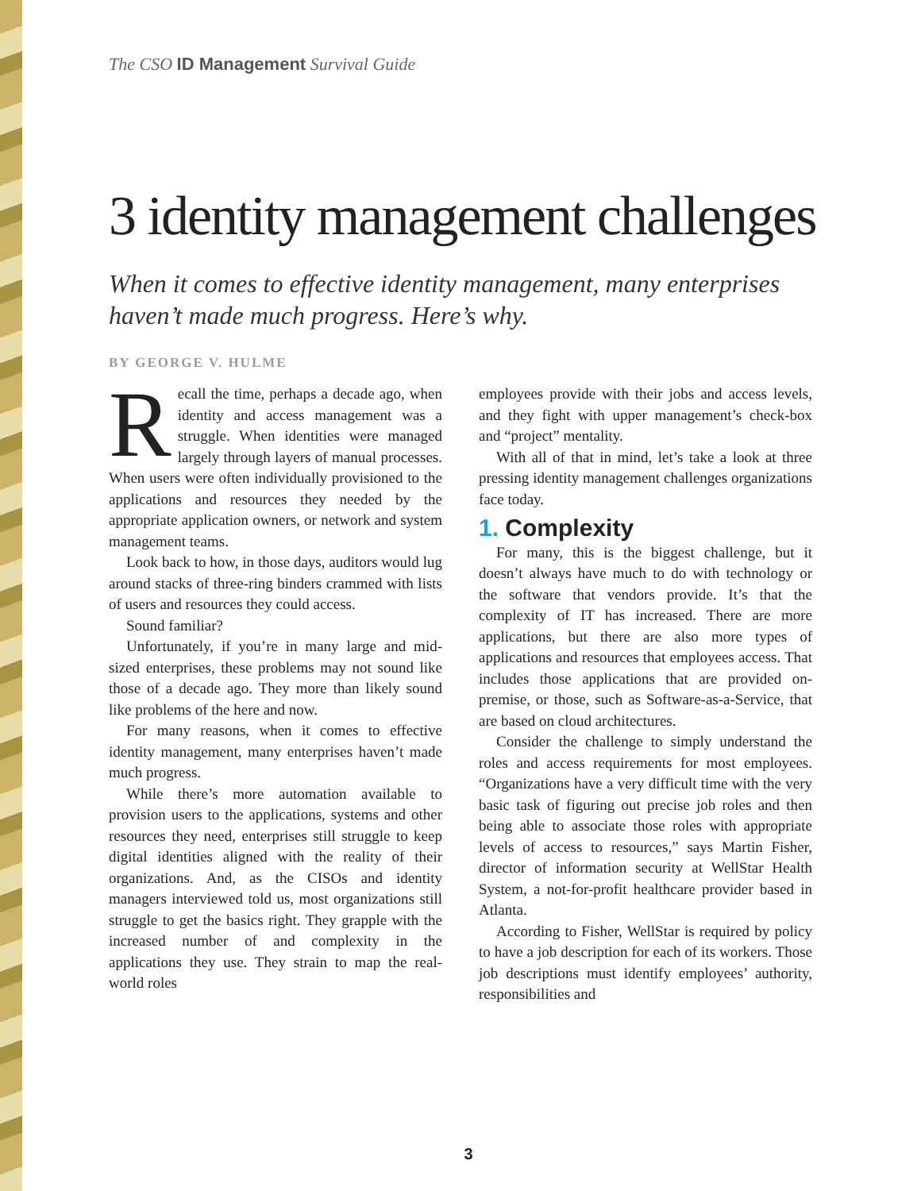The CSO ID Management Survival Guide
3 identity management challenges
When it comes to effective identity management, many enterprises haven’t made much progress. Here’s why.
BY GEORGE V. HULME
Recall the time, perhaps a decade ago, when identity and access management was a struggle. When identities were managed largely through layers of manual processes. When users were often individually provisioned to the applications and resources they needed by the appropriate application owners, or network and system management teams.
Look back to how, in those days, auditors would lug around stacks of three-ring binders crammed with lists of users and resources they could access.
Sound familiar?
Unfortunately, if you’re in many large and mid-sized enterprises, these problems may not sound like those of a decade ago. They more than likely sound like problems of the here and now.
For many reasons, when it comes to effective identity management, many enterprises haven’t made much progress.
While there’s more automation available to provision users to the applications, systems and other resources they need, enterprises still struggle to keep digital identities aligned with the reality of their organizations. And, as the CISOs and identity managers interviewed told us, most organizations still struggle to get the basics right. They grapple with the increased number of and complexity in the applications they use. They strain to map the real-world roles
employees provide with their jobs and access levels, and they fight with upper management’s check-box and “project” mentality.
With all of that in mind, let’s take a look at three pressing identity management challenges organizations face today.
1. Complexity
For many, this is the biggest challenge, but it doesn’t always have much to do with technology or the software that vendors provide. It’s that the complexity of IT has increased. There are more applications, but there are also more types of applications and resources that employees access. That includes those applications that are provided on-premise, or those, such as Software-as-a-Service, that are based on cloud architectures.
Consider the challenge to simply understand the roles and access requirements for most employees. “Organizations have a very difficult time with the very basic task of figuring out precise job roles and then being able to associate those roles with appropriate levels of access to resources,” says Martin Fisher, director of information security at WellStar Health System, a not-for-profit healthcare provider based in Atlanta.
According to Fisher, WellStar is required by policy to have a job description for each of its workers. Those job descriptions must identify employees’ authority, responsibilities and
3